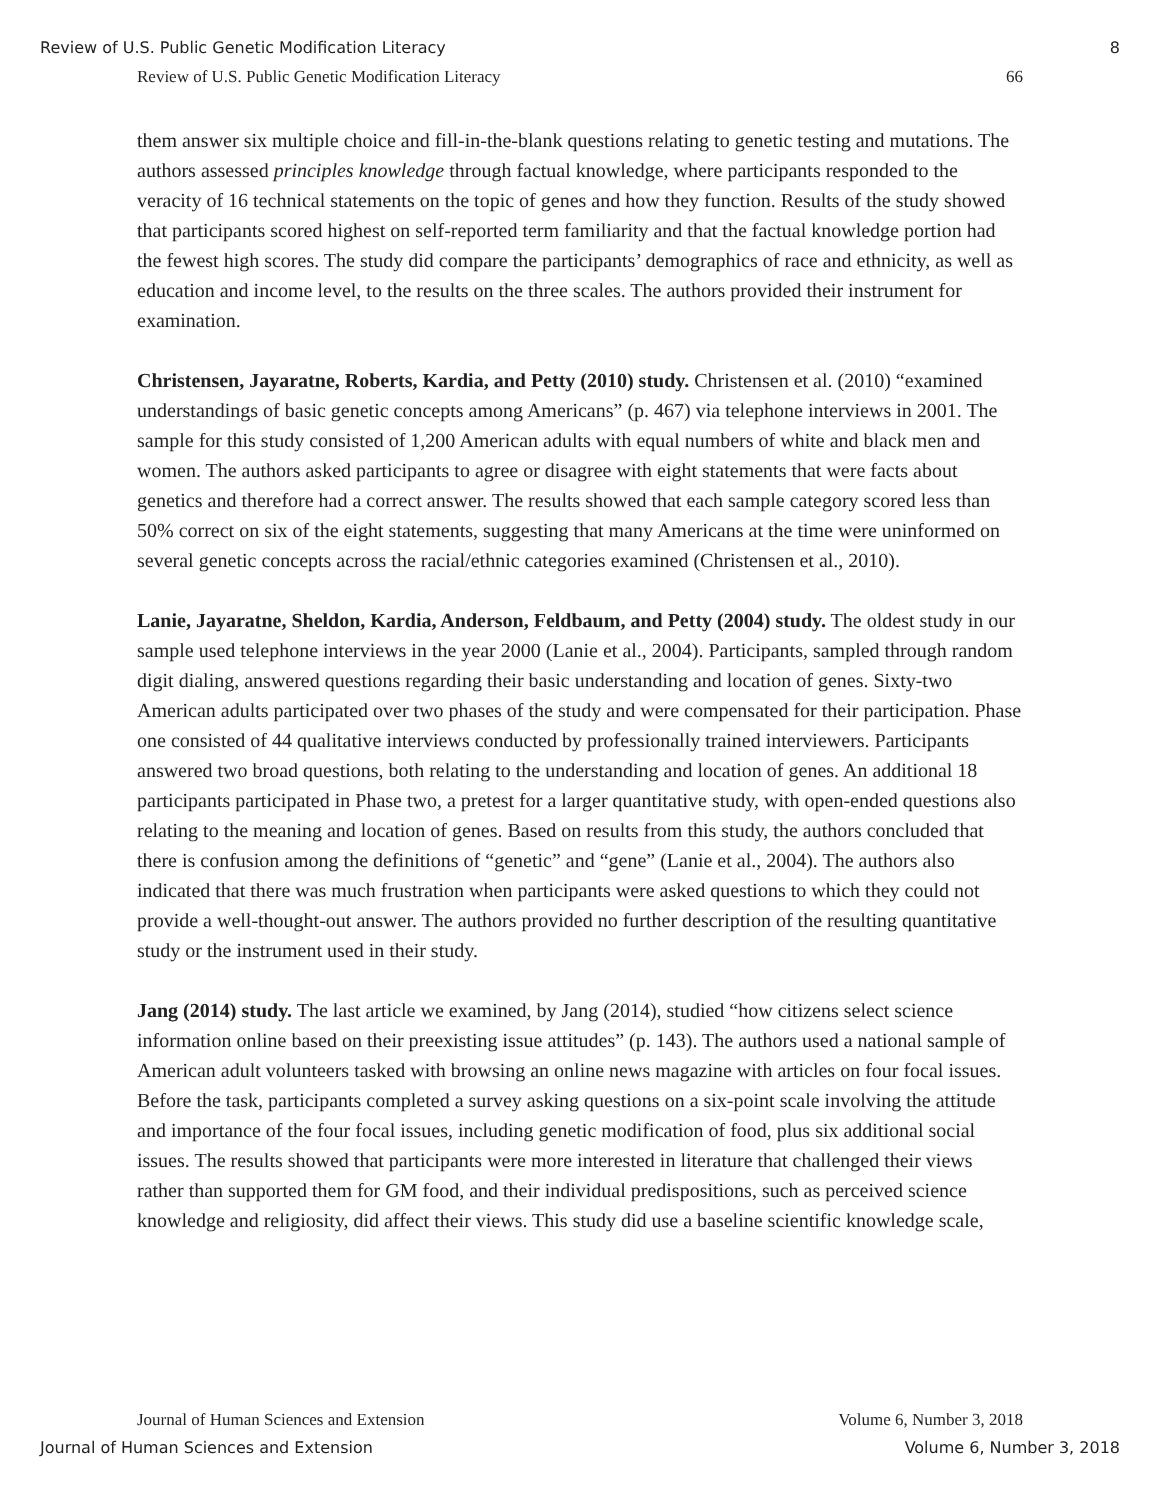Review of U.S. Public Genetic Modification Literacy 8
Review of U.S. Public Genetic Modification Literacy 66
them answer six multiple choice and fill-in-the-blank questions relating to genetic testing and mutations. The authors assessed principles knowledge through factual knowledge, where participants responded to the veracity of 16 technical statements on the topic of genes and how they function. Results of the study showed that participants scored highest on self-reported term familiarity and that the factual knowledge portion had the fewest high scores. The study did compare the participants’ demographics of race and ethnicity, as well as education and income level, to the results on the three scales. The authors provided their instrument for examination.
Christensen, Jayaratne, Roberts, Kardia, and Petty (2010) study. Christensen et al. (2010) “examined understandings of basic genetic concepts among Americans” (p. 467) via telephone interviews in 2001. The sample for this study consisted of 1,200 American adults with equal numbers of white and black men and women. The authors asked participants to agree or disagree with eight statements that were facts about genetics and therefore had a correct answer. The results showed that each sample category scored less than 50% correct on six of the eight statements, suggesting that many Americans at the time were uninformed on several genetic concepts across the racial/ethnic categories examined (Christensen et al., 2010).
Lanie, Jayaratne, Sheldon, Kardia, Anderson, Feldbaum, and Petty (2004) study. The oldest study in our sample used telephone interviews in the year 2000 (Lanie et al., 2004). Participants, sampled through random digit dialing, answered questions regarding their basic understanding and location of genes. Sixty-two American adults participated over two phases of the study and were compensated for their participation. Phase one consisted of 44 qualitative interviews conducted by professionally trained interviewers. Participants answered two broad questions, both relating to the understanding and location of genes. An additional 18 participants participated in Phase two, a pretest for a larger quantitative study, with open-ended questions also relating to the meaning and location of genes. Based on results from this study, the authors concluded that there is confusion among the definitions of “genetic” and “gene” (Lanie et al., 2004). The authors also indicated that there was much frustration when participants were asked questions to which they could not provide a well-thought-out answer. The authors provided no further description of the resulting quantitative study or the instrument used in their study.
Jang (2014) study. The last article we examined, by Jang (2014), studied “how citizens select science information online based on their preexisting issue attitudes” (p. 143). The authors used a national sample of American adult volunteers tasked with browsing an online news magazine with articles on four focal issues. Before the task, participants completed a survey asking questions on a six-point scale involving the attitude and importance of the four focal issues, including genetic modification of food, plus six additional social issues. The results showed that participants were more interested in literature that challenged their views rather than supported them for GM food, and their individual predispositions, such as perceived science knowledge and religiosity, did affect their views. This study did use a baseline scientific knowledge scale,
Journal of Human Sciences and Extension Volume 6, Number 3, 2018
Journal of Human Sciences and Extension Volume 6, Number 3, 2018